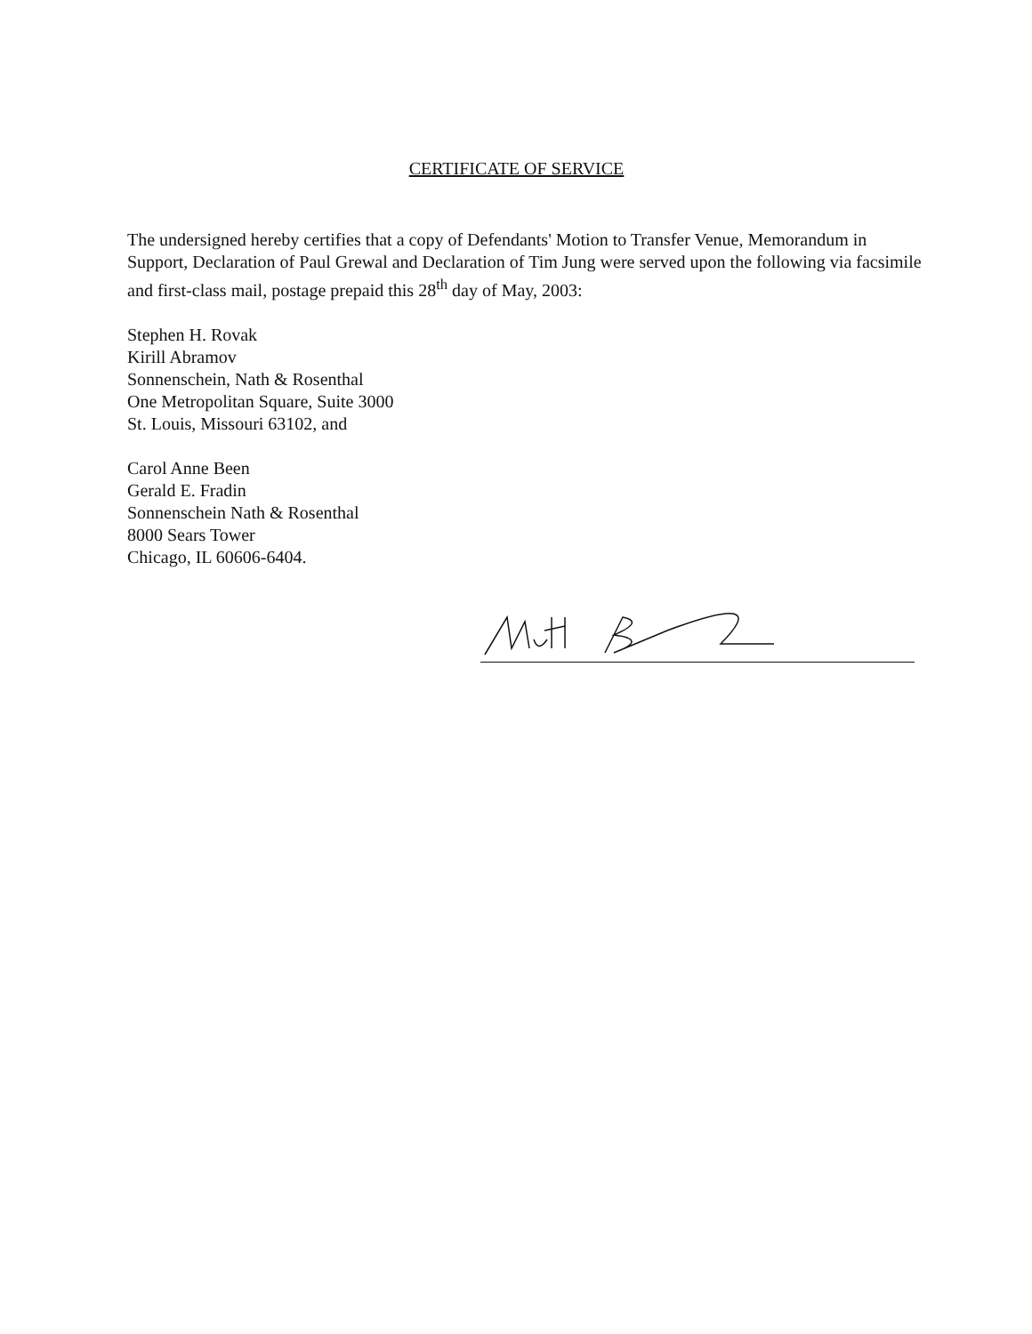CERTIFICATE OF SERVICE
The undersigned hereby certifies that a copy of Defendants' Motion to Transfer Venue, Memorandum in Support, Declaration of Paul Grewal and Declaration of Tim Jung were served upon the following via facsimile and first-class mail, postage prepaid this 28<sup>th</sup> day of May, 2003:
Stephen H. Rovak
Kirill Abramov
Sonnenschein, Nath & Rosenthal
One Metropolitan Square, Suite 3000
St. Louis, Missouri 63102, and
Carol Anne Been
Gerald E. Fradin
Sonnenschein Nath & Rosenthal
8000 Sears Tower
Chicago, IL 60606-6404.